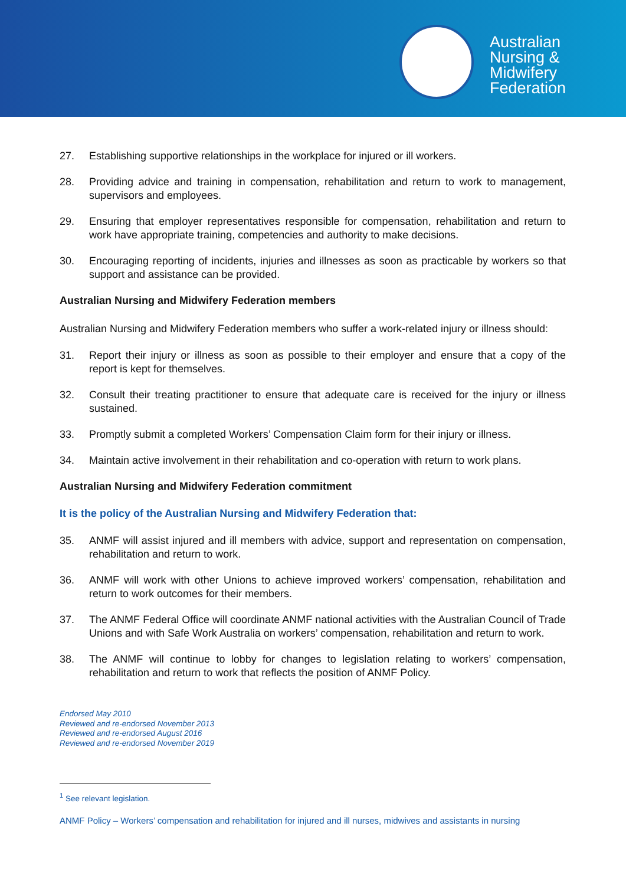Australian
Nursing &
Midwifery
Federation
27. Establishing supportive relationships in the workplace for injured or ill workers.
28. Providing advice and training in compensation, rehabilitation and return to work to management, supervisors and employees.
29. Ensuring that employer representatives responsible for compensation, rehabilitation and return to work have appropriate training, competencies and authority to make decisions.
30. Encouraging reporting of incidents, injuries and illnesses as soon as practicable by workers so that support and assistance can be provided.
Australian Nursing and Midwifery Federation members
Australian Nursing and Midwifery Federation members who suffer a work-related injury or illness should:
31. Report their injury or illness as soon as possible to their employer and ensure that a copy of the report is kept for themselves.
32. Consult their treating practitioner to ensure that adequate care is received for the injury or illness sustained.
33. Promptly submit a completed Workers’ Compensation Claim form for their injury or illness.
34. Maintain active involvement in their rehabilitation and co-operation with return to work plans.
Australian Nursing and Midwifery Federation commitment
It is the policy of the Australian Nursing and Midwifery Federation that:
35. ANMF will assist injured and ill members with advice, support and representation on compensation, rehabilitation and return to work.
36. ANMF will work with other Unions to achieve improved workers’ compensation, rehabilitation and return to work outcomes for their members.
37. The ANMF Federal Office will coordinate ANMF national activities with the Australian Council of Trade Unions and with Safe Work Australia on workers’ compensation, rehabilitation and return to work.
38. The ANMF will continue to lobby for changes to legislation relating to workers’ compensation, rehabilitation and return to work that reflects the position of ANMF Policy.
Endorsed May 2010
Reviewed and re-endorsed November 2013
Reviewed and re-endorsed August 2016
Reviewed and re-endorsed November 2019
<sup>1</sup> See relevant legislation.
ANMF Policy – Workers’ compensation and rehabilitation for injured and ill nurses, midwives and assistants in nursing